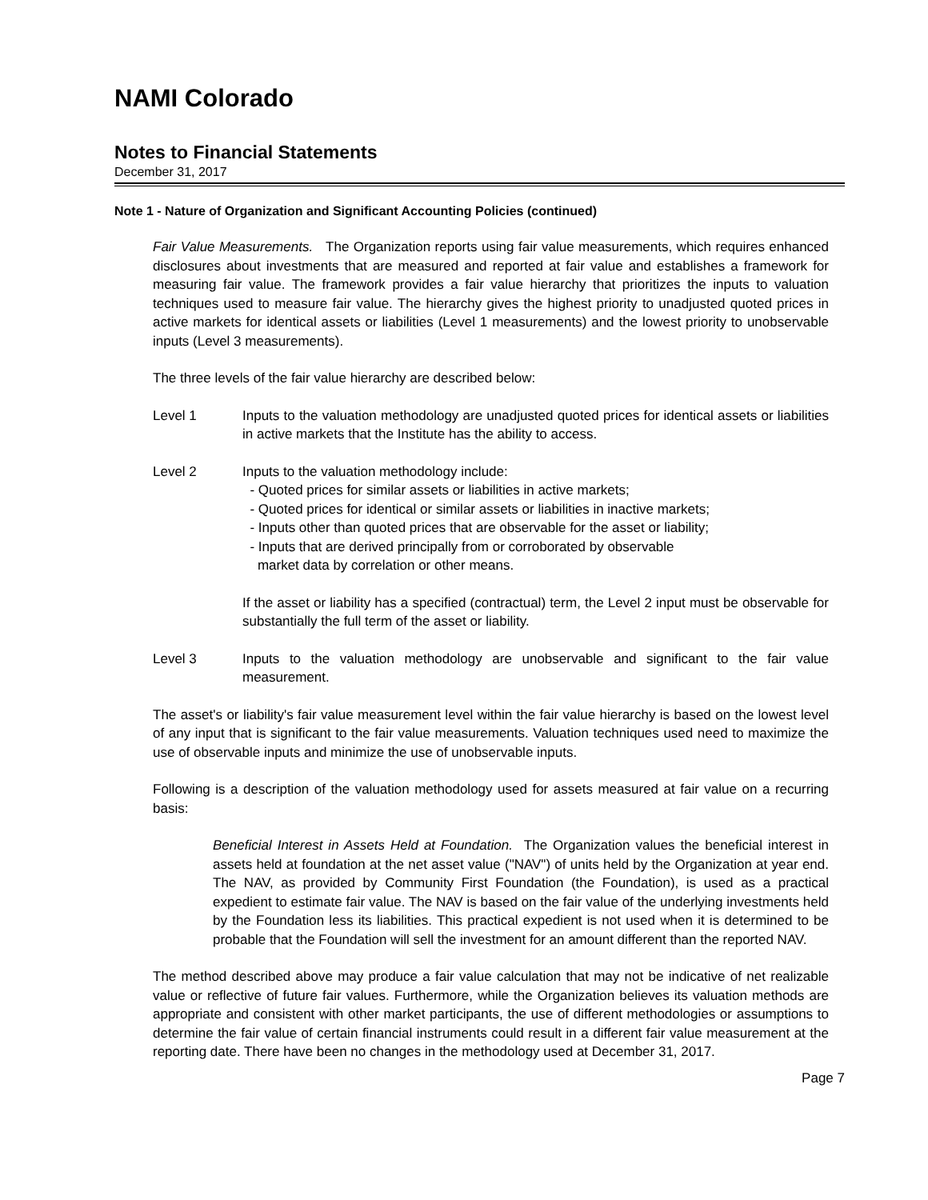NAMI Colorado
Notes to Financial Statements
December 31, 2017
Note 1 - Nature of Organization and Significant Accounting Policies (continued)
Fair Value Measurements. The Organization reports using fair value measurements, which requires enhanced disclosures about investments that are measured and reported at fair value and establishes a framework for measuring fair value. The framework provides a fair value hierarchy that prioritizes the inputs to valuation techniques used to measure fair value. The hierarchy gives the highest priority to unadjusted quoted prices in active markets for identical assets or liabilities (Level 1 measurements) and the lowest priority to unobservable inputs (Level 3 measurements).
The three levels of the fair value hierarchy are described below:
Level 1 Inputs to the valuation methodology are unadjusted quoted prices for identical assets or liabilities in active markets that the Institute has the ability to access.
Level 2
Inputs to the valuation methodology include:
- Quoted prices for similar assets or liabilities in active markets;
- Quoted prices for identical or similar assets or liabilities in inactive markets;
- Inputs other than quoted prices that are observable for the asset or liability;
- Inputs that are derived principally from or corroborated by observable
market data by correlation or other means.
If the asset or liability has a specified (contractual) term, the Level 2 input must be observable for substantially the full term of the asset or liability.
Level 3 Inputs to the valuation methodology are unobservable and significant to the fair value measurement.
The asset's or liability's fair value measurement level within the fair value hierarchy is based on the lowest level of any input that is significant to the fair value measurements. Valuation techniques used need to maximize the use of observable inputs and minimize the use of unobservable inputs.
Following is a description of the valuation methodology used for assets measured at fair value on a recurring basis:
Beneficial Interest in Assets Held at Foundation. The Organization values the beneficial interest in assets held at foundation at the net asset value ("NAV") of units held by the Organization at year end. The NAV, as provided by Community First Foundation (the Foundation), is used as a practical expedient to estimate fair value. The NAV is based on the fair value of the underlying investments held by the Foundation less its liabilities. This practical expedient is not used when it is determined to be probable that the Foundation will sell the investment for an amount different than the reported NAV.
The method described above may produce a fair value calculation that may not be indicative of net realizable value or reflective of future fair values. Furthermore, while the Organization believes its valuation methods are appropriate and consistent with other market participants, the use of different methodologies or assumptions to determine the fair value of certain financial instruments could result in a different fair value measurement at the reporting date. There have been no changes in the methodology used at December 31, 2017.
Page 7